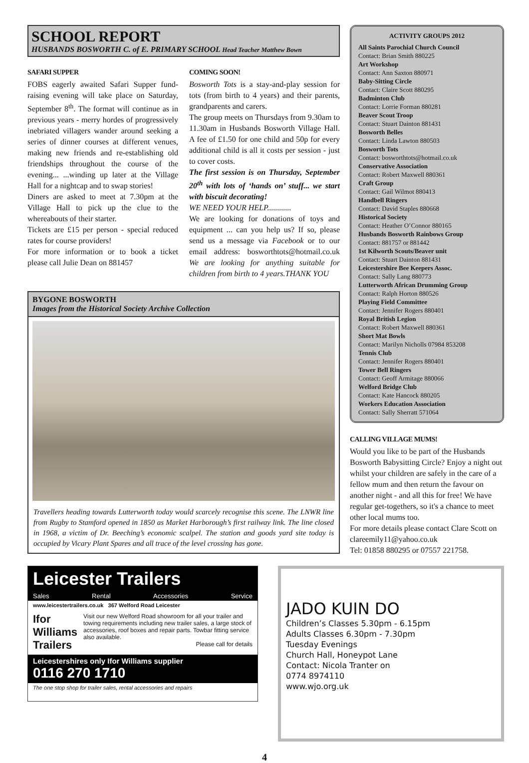SCHOOL REPORT
HUSBANDS BOSWORTH C. of E. PRIMARY SCHOOL Head Teacher Matthew Bown
SAFARI SUPPER
FOBS eagerly awaited Safari Supper fund-raising evening will take place on Saturday, September 8<sup>th</sup>. The format will continue as in previous years - merry hordes of progressively inebriated villagers wander around seeking a series of dinner courses at different venues, making new friends and re-establishing old friendships throughout the course of the evening... ...winding up later at the Village Hall for a nightcap and to swap stories!
Diners are asked to meet at 7.30pm at the Village Hall to pick up the clue to the whereabouts of their starter.
Tickets are £15 per person - special reduced rates for course providers!
For more information or to book a ticket please call Julie Dean on 881457
COMING SOON!
Bosworth Tots is a stay-and-play session for tots (from birth to 4 years) and their parents, grandparents and carers.
The group meets on Thursdays from 9.30am to 11.30am in Husbands Bosworth Village Hall. A fee of £1.50 for one child and 50p for every additional child is all it costs per session - just to cover costs.
The first session is on Thursday, September 20<sup>th</sup> with lots of ‘hands on’ stuff... we start with biscuit decorating!
WE NEED YOUR HELP............
We are looking for donations of toys and equipment ... can you help us? If so, please send us a message via Facebook or to our email address: bosworthtots@hotmail.co.uk We are looking for anything suitable for children from birth to 4 years.THANK YOU
BYGONE BOSWORTH
Images from the Historical Society Archive Collection
Travellers heading towards Lutterworth today would scarcely recognise this scene. The LNWR line from Rugby to Stamford opened in 1850 as Market Harborough’s first railway link. The line closed in 1968, a victim of Dr. Beeching’s economic scalpel. The station and goods yard site today is occupied by Vicary Plant Spares and all trace of the level crossing has gone.
ACTIVITY GROUPS 2012
All Saints Parochial Church Council
Contact: Brian Smith 880225
Art Workshop
Contact: Ann Saxton 880971
Baby-Sitting Circle
Contact: Claire Scott 880295
Badminton Club
Contact: Lorrie Forman 880281
Beaver Scout Troop
Contact: Stuart Dainton 881431
Bosworth Belles
Contact: Linda Lawton 880503
Bosworth Tots
Contact: bosworthtots@hotmail.co.uk
Conservative Association
Contact: Robert Maxwell 880361
Craft Group
Contact: Gail Wilmot 880413
Handbell Ringers
Contact: David Staples 880668
Historical Society
Contact: Heather O’Connor 880165
Husbands Bosworth Rainbows Group
Contact: 881757 or 881442
1st Kilworth Scouts/Beaver unit
Contact: Stuart Dainton 881431
Leicestershire Bee Keepers Assoc.
Contact: Sally Lang 880773
Lutterworth African Drumming Group
Contact: Ralph Horton 880526
Playing Field Committee
Contact: Jennifer Rogers 880401
Royal British Legion
Contact: Robert Maxwell 880361
Short Mat Bowls
Contact: Marilyn Nicholls 07984 853208
Tennis Club
Contact: Jennifer Rogers 880401
Tower Bell Ringers
Contact: Geoff Armitage 880066
Welford Bridge Club
Contact: Kate Hancock 880205
Workers Education Association
Contact: Sally Sherratt 571064
CALLING VILLAGE MUMS!
Would you like to be part of the Husbands Bosworth Babysitting Circle? Enjoy a night out whilst your children are safely in the care of a fellow mum and then return the favour on another night - and all this for free! We have regular get-togethers, so it's a chance to meet other local mums too.
For more details please contact Clare Scott on clareemily11@yahoo.co.uk
Tel: 01858 880295 or 07557 221758.
Leicester Trailers
Sales Rental Accessories Service
www.leicestertrailers.co.uk 367 Welford Road Leicester
Ifor Williams Trailers
Visit our new Welford Road showroom for all your trailer and towing requirements including new trailer sales, a large stock of accessories, roof boxes and repair parts. Towbar fitting service also available.
Please call for details
Leicestershires only Ifor Williams supplier
0116 270 1710
The one stop shop for trailer sales, rental accessories and repairs
JADO KUIN DO
Children’s Classes 5.30pm - 6.15pm
Adults Classes 6.30pm - 7.30pm
Tuesday Evenings
Church Hall, Honeypot Lane
Contact: Nicola Tranter on
0774 8974110
www.wjo.org.uk
4